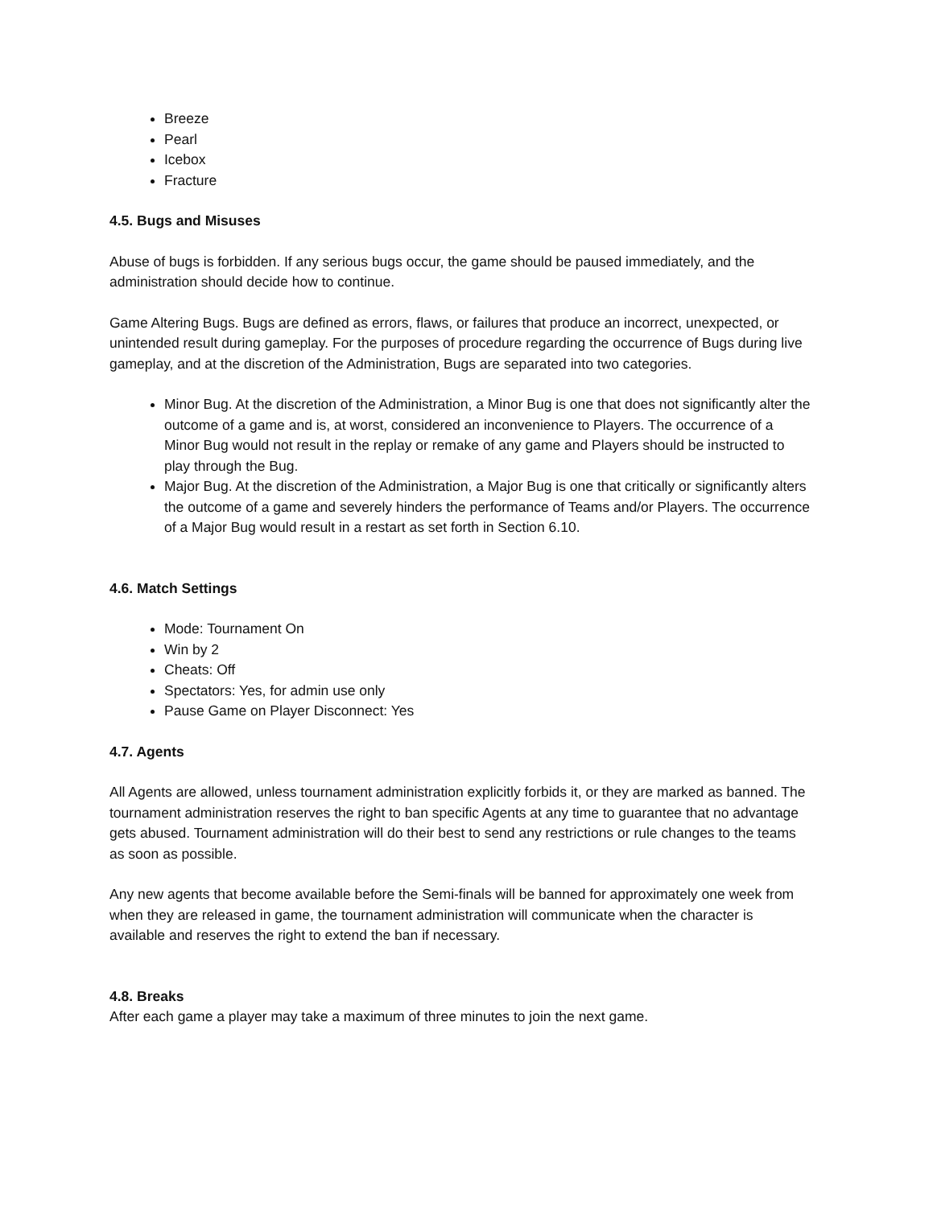Breeze
Pearl
Icebox
Fracture
4.5. Bugs and Misuses
Abuse of bugs is forbidden. If any serious bugs occur, the game should be paused immediately, and the administration should decide how to continue.
Game Altering Bugs. Bugs are defined as errors, flaws, or failures that produce an incorrect, unexpected, or unintended result during gameplay. For the purposes of procedure regarding the occurrence of Bugs during live gameplay, and at the discretion of the Administration, Bugs are separated into two categories.
Minor Bug. At the discretion of the Administration, a Minor Bug is one that does not significantly alter the outcome of a game and is, at worst, considered an inconvenience to Players. The occurrence of a Minor Bug would not result in the replay or remake of any game and Players should be instructed to play through the Bug.
Major Bug. At the discretion of the Administration, a Major Bug is one that critically or significantly alters the outcome of a game and severely hinders the performance of Teams and/or Players. The occurrence of a Major Bug would result in a restart as set forth in Section 6.10.
4.6. Match Settings
Mode: Tournament On
Win by 2
Cheats: Off
Spectators: Yes, for admin use only
Pause Game on Player Disconnect: Yes
4.7. Agents
All Agents are allowed, unless tournament administration explicitly forbids it, or they are marked as banned. The tournament administration reserves the right to ban specific Agents at any time to guarantee that no advantage gets abused. Tournament administration will do their best to send any restrictions or rule changes to the teams as soon as possible.
Any new agents that become available before the Semi-finals will be banned for approximately one week from when they are released in game, the tournament administration will communicate when the character is available and reserves the right to extend the ban if necessary.
4.8. Breaks
After each game a player may take a maximum of three minutes to join the next game.